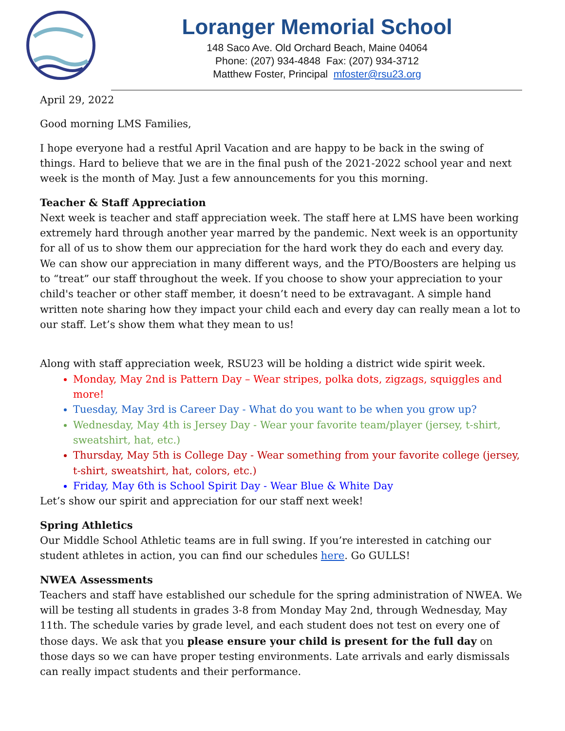Loranger Memorial School
148 Saco Ave. Old Orchard Beach, Maine 04064
Phone: (207) 934-4848 Fax: (207) 934-3712
Matthew Foster, Principal mfoster@rsu23.org
April 29, 2022
Good morning LMS Families,
I hope everyone had a restful April Vacation and are happy to be back in the swing of things. Hard to believe that we are in the final push of the 2021-2022 school year and next week is the month of May. Just a few announcements for you this morning.
Teacher & Staff Appreciation
Next week is teacher and staff appreciation week. The staff here at LMS have been working extremely hard through another year marred by the pandemic. Next week is an opportunity for all of us to show them our appreciation for the hard work they do each and every day. We can show our appreciation in many different ways, and the PTO/Boosters are helping us to “treat” our staff throughout the week. If you choose to show your appreciation to your child's teacher or other staff member, it doesn’t need to be extravagant. A simple hand written note sharing how they impact your child each and every day can really mean a lot to our staff. Let’s show them what they mean to us!
Along with staff appreciation week, RSU23 will be holding a district wide spirit week.
Monday, May 2nd is Pattern Day – Wear stripes, polka dots, zigzags, squiggles and more!
Tuesday, May 3rd is Career Day - What do you want to be when you grow up?
Wednesday, May 4th is Jersey Day - Wear your favorite team/player (jersey, t-shirt, sweatshirt, hat, etc.)
Thursday, May 5th is College Day - Wear something from your favorite college (jersey, t-shirt, sweatshirt, hat, colors, etc.)
Friday, May 6th is School Spirit Day - Wear Blue & White Day
Let’s show our spirit and appreciation for our staff next week!
Spring Athletics
Our Middle School Athletic teams are in full swing. If you’re interested in catching our student athletes in action, you can find our schedules here. Go GULLS!
NWEA Assessments
Teachers and staff have established our schedule for the spring administration of NWEA. We will be testing all students in grades 3-8 from Monday May 2nd, through Wednesday, May 11th. The schedule varies by grade level, and each student does not test on every one of those days. We ask that you please ensure your child is present for the full day on those days so we can have proper testing environments. Late arrivals and early dismissals can really impact students and their performance.